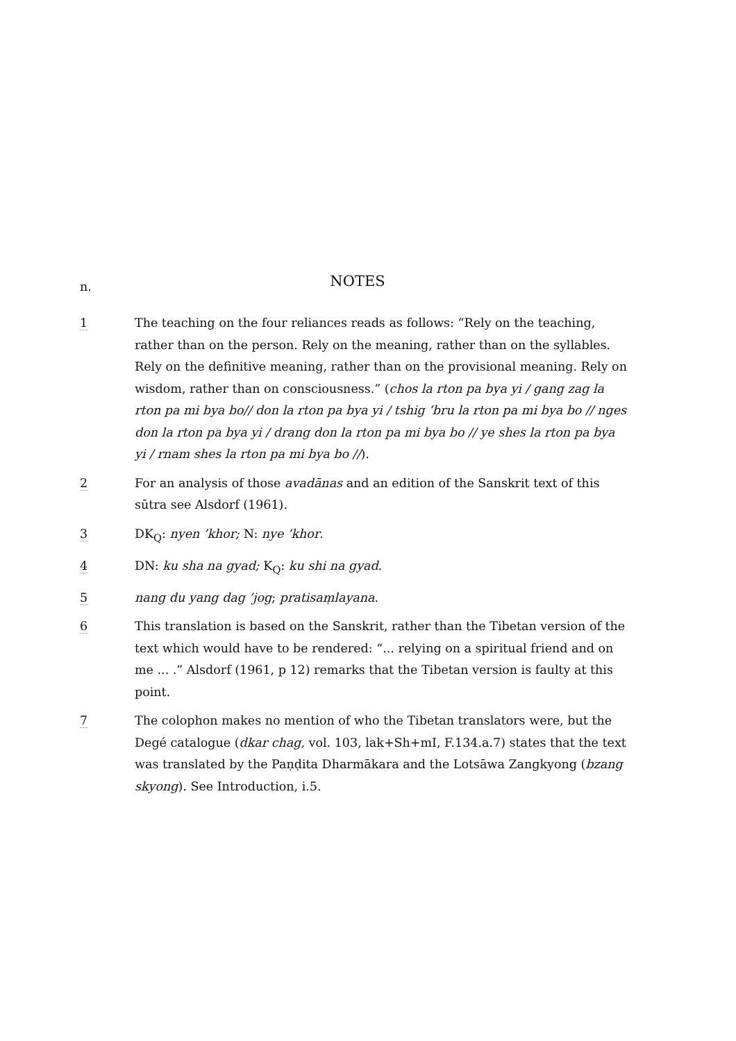n.
NOTES
1 The teaching on the four reliances reads as follows: “Rely on the teaching, rather than on the person. Rely on the meaning, rather than on the syllables. Rely on the definitive meaning, rather than on the provisional meaning. Rely on wisdom, rather than on consciousness.” (chos la rton pa bya yi / gang zag la rton pa mi bya bo// don la rton pa bya yi / tshig ’bru la rton pa mi bya bo // nges don la rton pa bya yi / drang don la rton pa mi bya bo // ye shes la rton pa bya yi / rnam shes la rton pa mi bya bo //).
2 For an analysis of those avadānas and an edition of the Sanskrit text of this sūtra see Alsdorf (1961).
3 DK<sub>Q</sub>: nyen ’khor; N: nye ’khor.
4 DN: ku sha na gyad; K<sub>Q</sub>: ku shi na gyad.
5 nang du yang dag ’jog; pratisaṃlayana.
6 This translation is based on the Sanskrit, rather than the Tibetan version of the text which would have to be rendered: “... relying on a spiritual friend and on me ... .” Alsdorf (1961, p 12) remarks that the Tibetan version is faulty at this point.
7 The colophon makes no mention of who the Tibetan translators were, but the Degé catalogue (dkar chag, vol. 103, lak+Sh+mI, F.134.a.7) states that the text was translated by the Paṇḍita Dharmākara and the Lotsāwa Zangkyong (bzang skyong). See Introduction, i.5.